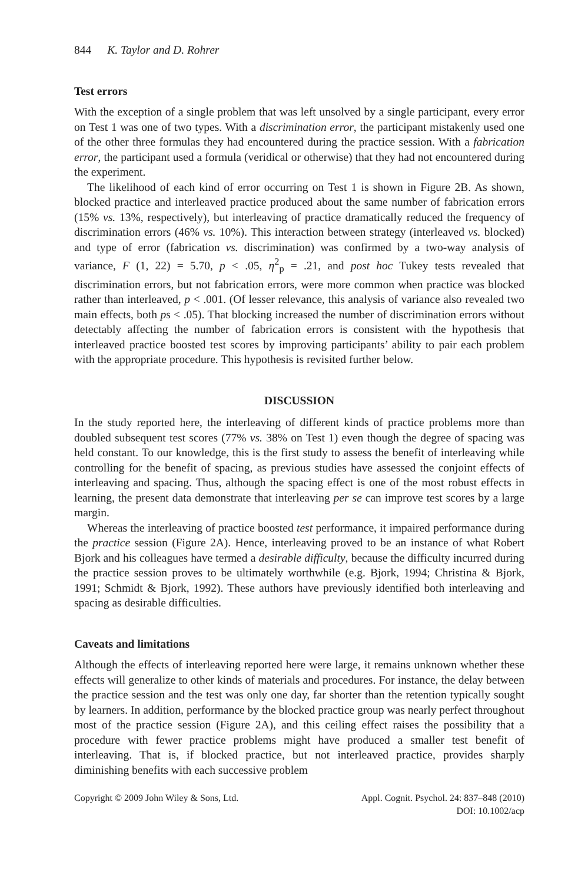844 K. Taylor and D. Rohrer
Test errors
With the exception of a single problem that was left unsolved by a single participant, every error on Test 1 was one of two types. With a discrimination error, the participant mistakenly used one of the other three formulas they had encountered during the practice session. With a fabrication error, the participant used a formula (veridical or otherwise) that they had not encountered during the experiment.
The likelihood of each kind of error occurring on Test 1 is shown in Figure 2B. As shown, blocked practice and interleaved practice produced about the same number of fabrication errors (15% vs. 13%, respectively), but interleaving of practice dramatically reduced the frequency of discrimination errors (46% vs. 10%). This interaction between strategy (interleaved vs. blocked) and type of error (fabrication vs. discrimination) was confirmed by a two-way analysis of variance, F (1, 22) = 5.70, p < .05, η<sup>2</sup><sub>p</sub> = .21, and post hoc Tukey tests revealed that discrimination errors, but not fabrication errors, were more common when practice was blocked rather than interleaved, p < .001. (Of lesser relevance, this analysis of variance also revealed two main effects, both ps < .05). That blocking increased the number of discrimination errors without detectably affecting the number of fabrication errors is consistent with the hypothesis that interleaved practice boosted test scores by improving participants’ ability to pair each problem with the appropriate procedure. This hypothesis is revisited further below.
DISCUSSION
In the study reported here, the interleaving of different kinds of practice problems more than doubled subsequent test scores (77% vs. 38% on Test 1) even though the degree of spacing was held constant. To our knowledge, this is the first study to assess the benefit of interleaving while controlling for the benefit of spacing, as previous studies have assessed the conjoint effects of interleaving and spacing. Thus, although the spacing effect is one of the most robust effects in learning, the present data demonstrate that interleaving per se can improve test scores by a large margin.
Whereas the interleaving of practice boosted test performance, it impaired performance during the practice session (Figure 2A). Hence, interleaving proved to be an instance of what Robert Bjork and his colleagues have termed a desirable difficulty, because the difficulty incurred during the practice session proves to be ultimately worthwhile (e.g. Bjork, 1994; Christina & Bjork, 1991; Schmidt & Bjork, 1992). These authors have previously identified both interleaving and spacing as desirable difficulties.
Caveats and limitations
Although the effects of interleaving reported here were large, it remains unknown whether these effects will generalize to other kinds of materials and procedures. For instance, the delay between the practice session and the test was only one day, far shorter than the retention typically sought by learners. In addition, performance by the blocked practice group was nearly perfect throughout most of the practice session (Figure 2A), and this ceiling effect raises the possibility that a procedure with fewer practice problems might have produced a smaller test benefit of interleaving. That is, if blocked practice, but not interleaved practice, provides sharply diminishing benefits with each successive problem
Copyright © 2009 John Wiley & Sons, Ltd.
Appl. Cognit. Psychol. 24: 837–848 (2010)
DOI: 10.1002/acp